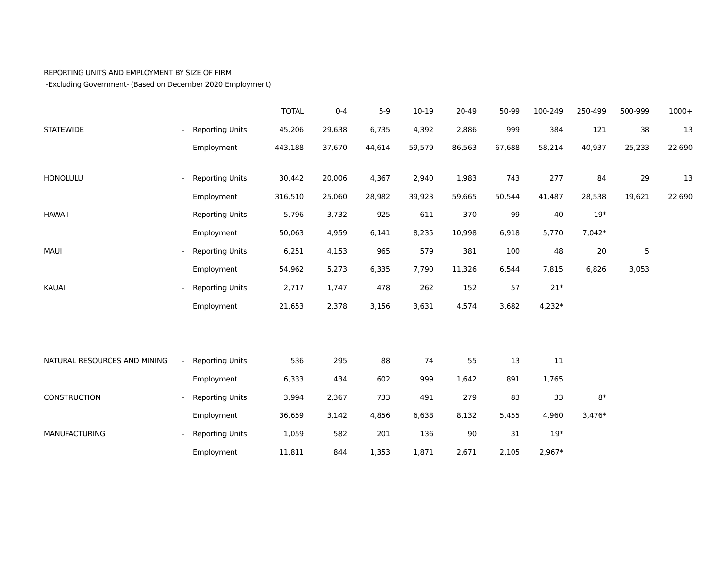REPORTING UNITS AND EMPLOYMENT BY SIZE OF FIRM
-Excluding Government- (Based on December 2020 Employment)
| | | | TOTAL | 0-4 | 5-9 | 10-19 | 20-49 | 50-99 | 100-249 | 250-499 | 500-999 | 1000+ |
| --- | --- | --- | --- | --- | --- | --- | --- | --- | --- | --- | --- | --- |
| STATEWIDE | - | Reporting Units | 45,206 | 29,638 | 6,735 | 4,392 | 2,886 | 999 | 384 | 121 | 38 | 13 |
| | | Employment | 443,188 | 37,670 | 44,614 | 59,579 | 86,563 | 67,688 | 58,214 | 40,937 | 25,233 | 22,690 |
| HONOLULU | - | Reporting Units | 30,442 | 20,006 | 4,367 | 2,940 | 1,983 | 743 | 277 | 84 | 29 | 13 |
| | | Employment | 316,510 | 25,060 | 28,982 | 39,923 | 59,665 | 50,544 | 41,487 | 28,538 | 19,621 | 22,690 |
| HAWAII | - | Reporting Units | 5,796 | 3,732 | 925 | 611 | 370 | 99 | 40 | 19* | | |
| | | Employment | 50,063 | 4,959 | 6,141 | 8,235 | 10,998 | 6,918 | 5,770 | 7,042* | | |
| MAUI | - | Reporting Units | 6,251 | 4,153 | 965 | 579 | 381 | 100 | 48 | 20 | 5 | |
| | | Employment | 54,962 | 5,273 | 6,335 | 7,790 | 11,326 | 6,544 | 7,815 | 6,826 | 3,053 | |
| KAUAI | - | Reporting Units | 2,717 | 1,747 | 478 | 262 | 152 | 57 | 21* | | | |
| | | Employment | 21,653 | 2,378 | 3,156 | 3,631 | 4,574 | 3,682 | 4,232* | | | |
| NATURAL RESOURCES AND MINING | - | Reporting Units | 536 | 295 | 88 | 74 | 55 | 13 | 11 | | | |
| | | Employment | 6,333 | 434 | 602 | 999 | 1,642 | 891 | 1,765 | | | |
| CONSTRUCTION | - | Reporting Units | 3,994 | 2,367 | 733 | 491 | 279 | 83 | 33 | 8* | | |
| | | Employment | 36,659 | 3,142 | 4,856 | 6,638 | 8,132 | 5,455 | 4,960 | 3,476* | | |
| MANUFACTURING | - | Reporting Units | 1,059 | 582 | 201 | 136 | 90 | 31 | 19* | | | |
| | | Employment | 11,811 | 844 | 1,353 | 1,871 | 2,671 | 2,105 | 2,967* | | | |